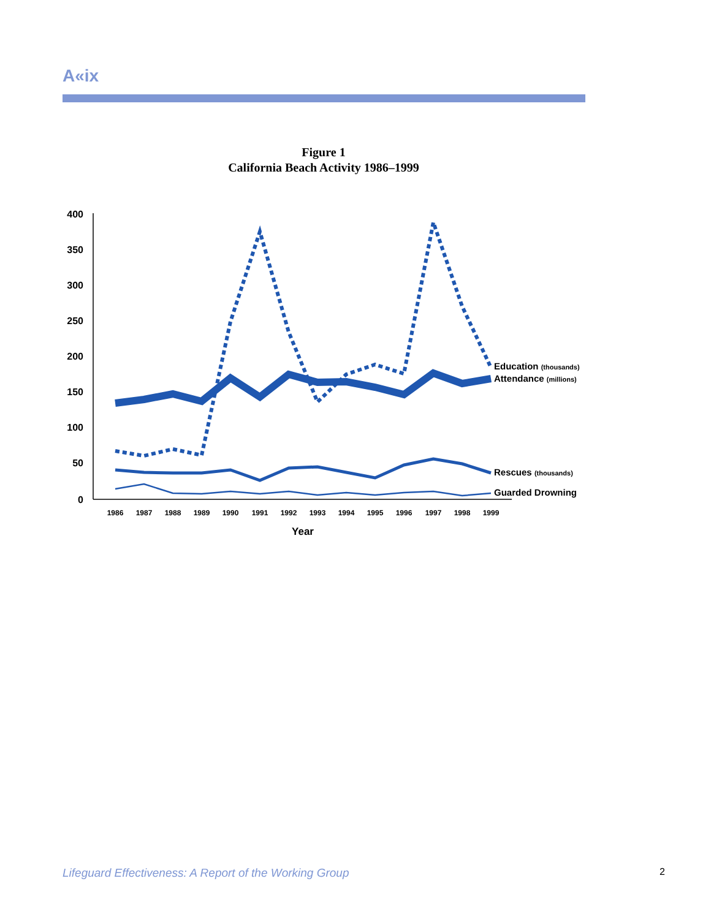A«ix
Figure 1
California Beach Activity 1986–1999
400
350
300
250
200
150
100
50
0
1986
1987
1988
1989
1990
1991
1992
1993
1994
1995
1996
1997
1998
1999
Year
Education (thousands)
Attendance (millions)
Rescues (thousands)
Guarded Drowning
Lifeguard Effectiveness: A Report of the Working Group
2